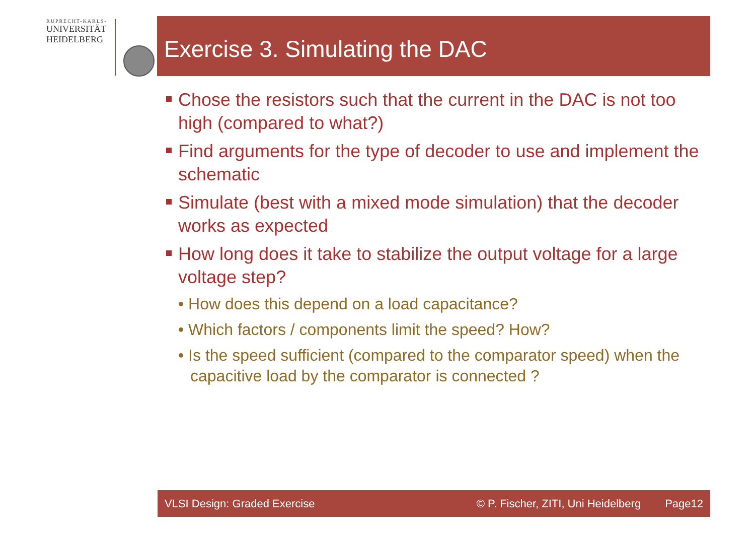RUPRECHT-KARLS-
UNIVERSITÄT
HEIDELBERG
Exercise 3. Simulating the DAC
Chose the resistors such that the current in the DAC is not too high (compared to what?)
Find arguments for the type of decoder to use and implement the schematic
Simulate (best with a mixed mode simulation) that the decoder works as expected
How long does it take to stabilize the output voltage for a large voltage step?
• How does this depend on a load capacitance?
• Which factors / components limit the speed? How?
• Is the speed sufficient (compared to the comparator speed) when the capacitive load by the comparator is connected ?
VLSI Design: Graded Exercise © P. Fischer, ZITI, Uni Heidelberg Page12